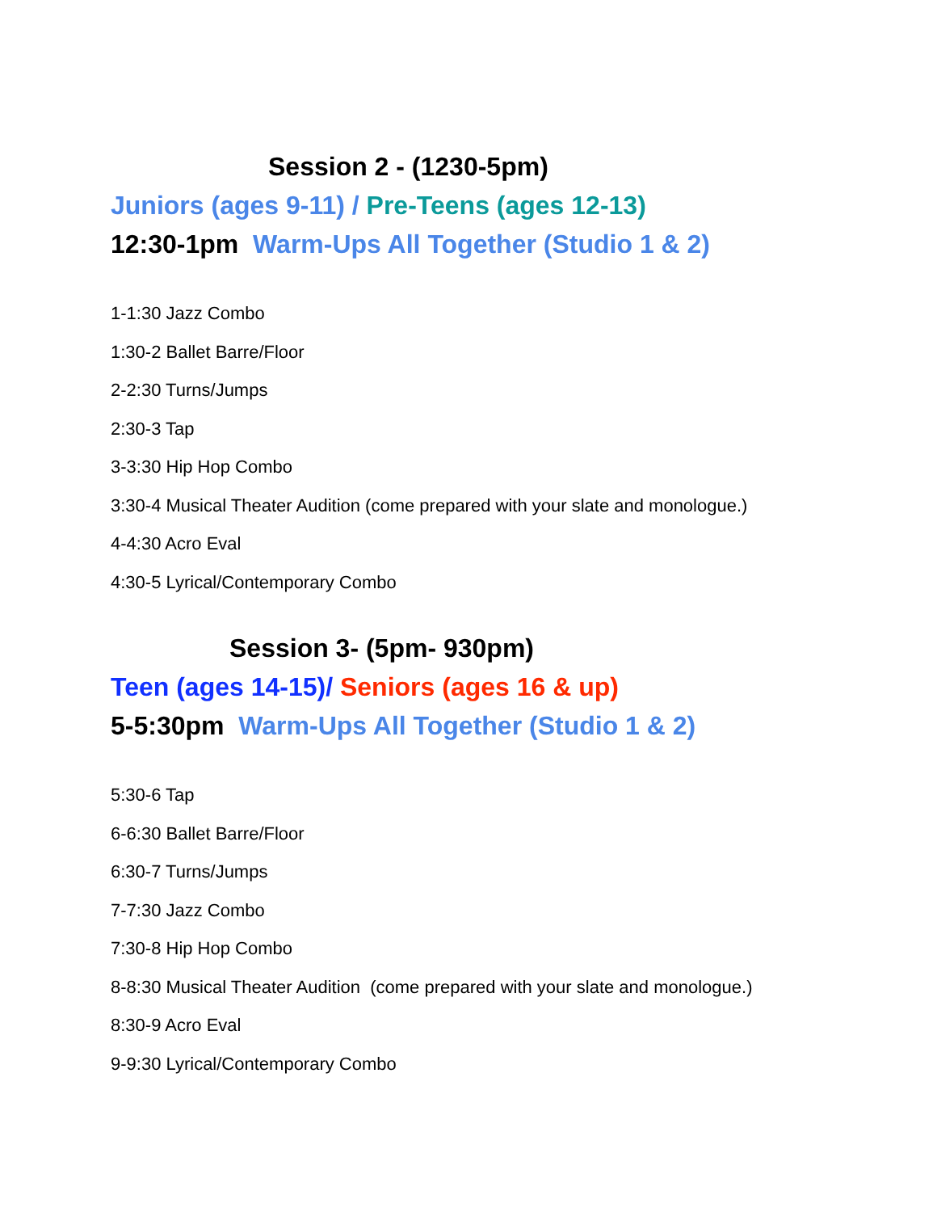Session 2 - (1230-5pm)
Juniors (ages 9-11) / Pre-Teens (ages 12-13)
12:30-1pm Warm-Ups All Together (Studio 1 & 2)
1-1:30 Jazz Combo
1:30-2 Ballet Barre/Floor
2-2:30 Turns/Jumps
2:30-3 Tap
3-3:30 Hip Hop Combo
3:30-4 Musical Theater Audition (come prepared with your slate and monologue.)
4-4:30 Acro Eval
4:30-5 Lyrical/Contemporary Combo
Session 3- (5pm- 930pm)
Teen (ages 14-15)/ Seniors (ages 16 & up)
5-5:30pm Warm-Ups All Together (Studio 1 & 2)
5:30-6 Tap
6-6:30 Ballet Barre/Floor
6:30-7 Turns/Jumps
7-7:30 Jazz Combo
7:30-8 Hip Hop Combo
8-8:30 Musical Theater Audition (come prepared with your slate and monologue.)
8:30-9 Acro Eval
9-9:30 Lyrical/Contemporary Combo